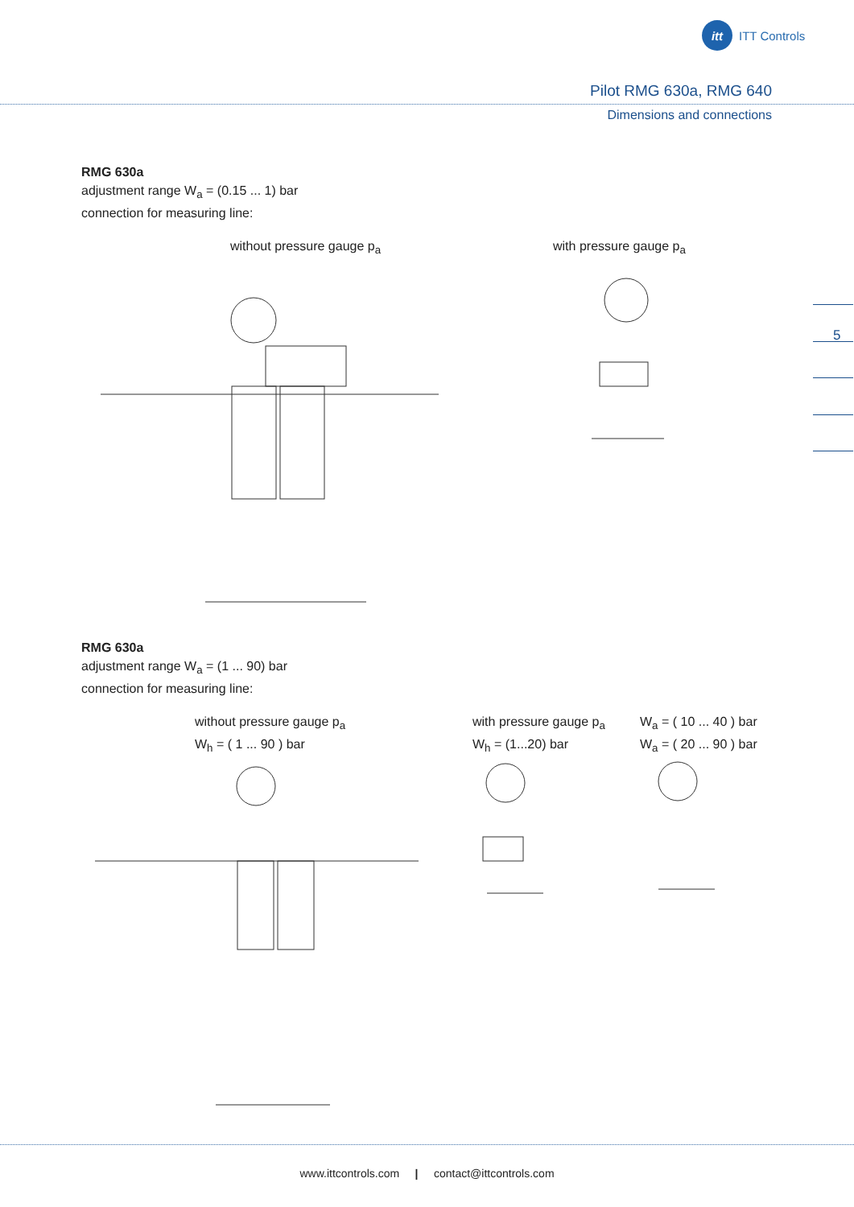itt ITT Controls
Pilot RMG 630a, RMG 640
Dimensions and connections
RMG 630a
adjustment range W<sub>a</sub> = (0.15 ... 1) bar
connection for measuring line:
without pressure gauge p<sub>a</sub> with pressure gauge p<sub>a</sub>
5
RMG 630a
adjustment range W<sub>a</sub> = (1 ... 90) bar
connection for measuring line:
without pressure gauge p<sub>a</sub>
W<sub>h</sub> = ( 1 ... 90 ) bar
with pressure gauge p<sub>a</sub>
W<sub>h</sub> = (1...20) bar
W<sub>a</sub> = ( 10 ... 40 ) bar
W<sub>a</sub> = ( 20 ... 90 ) bar
www.ittcontrols.com | contact@ittcontrols.com